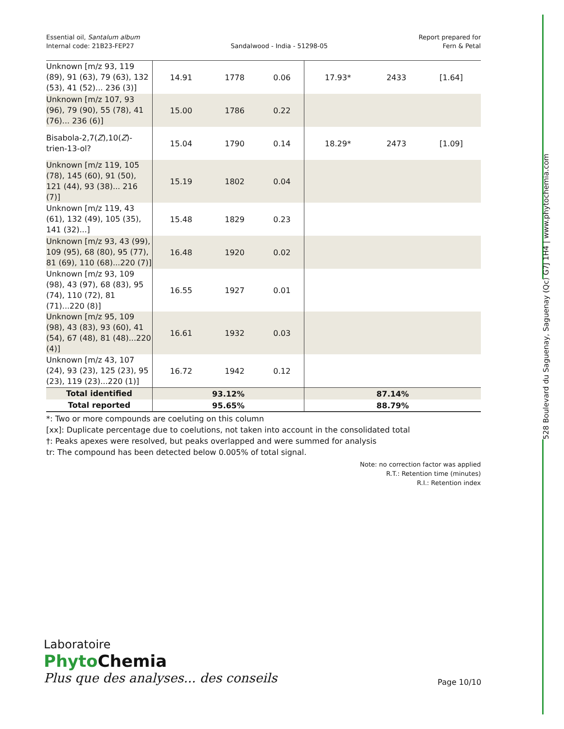Essential oil, Santalum album
Internal code: 21B23-FEP27
Sandalwood - India - 51298-05 Report prepared for
Fern & Petal
| Unknown [m/z 93, 119 (89), 91 (63), 79 (63), 132 (53), 41 (52)... 236 (3)] | 14.91 | 1778 | 0.06 | 17.93* | 2433 | [1.64] |
| Unknown [m/z 107, 93 (96), 79 (90), 55 (78), 41 (76)... 236 (6)] | 15.00 | 1786 | 0.22 | | | |
| Bisabola-2,7( Z ),10( Z )-trien-13-ol? | 15.04 | 1790 | 0.14 | 18.29* | 2473 | [1.09] |
| Unknown [m/z 119, 105 (78), 145 (60), 91 (50), 121 (44), 93 (38)... 216 (7)] | 15.19 | 1802 | 0.04 | | | |
| Unknown [m/z 119, 43 (61), 132 (49), 105 (35), 141 (32)...] | 15.48 | 1829 | 0.23 | | | |
| Unknown [m/z 93, 43 (99), 109 (95), 68 (80), 95 (77), 81 (69), 110 (68)...220 (7)] | 16.48 | 1920 | 0.02 | | | |
| Unknown [m/z 93, 109 (98), 43 (97), 68 (83), 95 (74), 110 (72), 81 (71)...220 (8)] | 16.55 | 1927 | 0.01 | | | |
| Unknown [m/z 95, 109 (98), 43 (83), 93 (60), 41 (54), 67 (48), 81 (48)...220 (4)] | 16.61 | 1932 | 0.03 | | | |
| Unknown [m/z 43, 107 (24), 93 (23), 125 (23), 95 (23), 119 (23)...220 (1)] | 16.72 | 1942 | 0.12 | | | |
| Total identified | 93.12% | | | 87.14% | | |
| Total reported | 95.65% | | | 88.79% | | |
*: Two or more compounds are coeluting on this column
[xx]: Duplicate percentage due to coelutions, not taken into account in the consolidated total
†: Peaks apexes were resolved, but peaks overlapped and were summed for analysis
tr: The compound has been detected below 0.005% of total signal.
Note: no correction factor was applied
R.T.: Retention time (minutes)
R.I.: Retention index
528 Boulevard du Saguenay, Saguenay (Qc) G7J 1H4 | www.phytochemia.com
Laboratoire
Phyto Chemia
Plus que des analyses... des conseils
Page 10/10